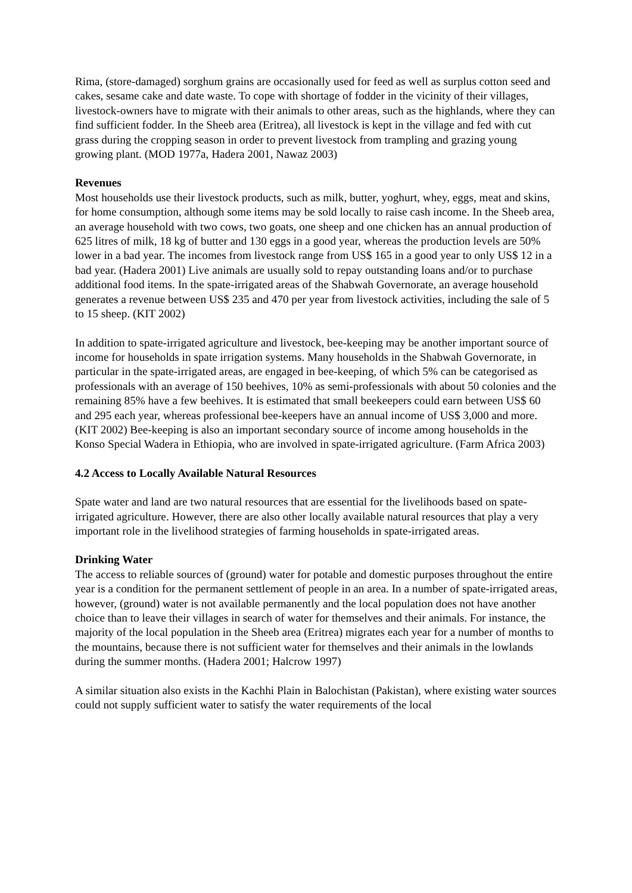Rima, (store-damaged) sorghum grains are occasionally used for feed as well as surplus cotton seed and cakes, sesame cake and date waste. To cope with shortage of fodder in the vicinity of their villages, livestock-owners have to migrate with their animals to other areas, such as the highlands, where they can find sufficient fodder. In the Sheeb area (Eritrea), all livestock is kept in the village and fed with cut grass during the cropping season in order to prevent livestock from trampling and grazing young growing plant. (MOD 1977a, Hadera 2001, Nawaz 2003)
Revenues
Most households use their livestock products, such as milk, butter, yoghurt, whey, eggs, meat and skins, for home consumption, although some items may be sold locally to raise cash income. In the Sheeb area, an average household with two cows, two goats, one sheep and one chicken has an annual production of 625 litres of milk, 18 kg of butter and 130 eggs in a good year, whereas the production levels are 50% lower in a bad year. The incomes from livestock range from US$ 165 in a good year to only US$ 12 in a bad year. (Hadera 2001) Live animals are usually sold to repay outstanding loans and/or to purchase additional food items. In the spate-irrigated areas of the Shabwah Governorate, an average household generates a revenue between US$ 235 and 470 per year from livestock activities, including the sale of 5 to 15 sheep. (KIT 2002)
In addition to spate-irrigated agriculture and livestock, bee-keeping may be another important source of income for households in spate irrigation systems. Many households in the Shabwah Governorate, in particular in the spate-irrigated areas, are engaged in bee-keeping, of which 5% can be categorised as professionals with an average of 150 beehives, 10% as semi-professionals with about 50 colonies and the remaining 85% have a few beehives. It is estimated that small beekeepers could earn between US$ 60 and 295 each year, whereas professional bee-keepers have an annual income of US$ 3,000 and more. (KIT 2002) Bee-keeping is also an important secondary source of income among households in the Konso Special Wadera in Ethiopia, who are involved in spate-irrigated agriculture. (Farm Africa 2003)
4.2 Access to Locally Available Natural Resources
Spate water and land are two natural resources that are essential for the livelihoods based on spate-irrigated agriculture. However, there are also other locally available natural resources that play a very important role in the livelihood strategies of farming households in spate-irrigated areas.
Drinking Water
The access to reliable sources of (ground) water for potable and domestic purposes throughout the entire year is a condition for the permanent settlement of people in an area. In a number of spate-irrigated areas, however, (ground) water is not available permanently and the local population does not have another choice than to leave their villages in search of water for themselves and their animals. For instance, the majority of the local population in the Sheeb area (Eritrea) migrates each year for a number of months to the mountains, because there is not sufficient water for themselves and their animals in the lowlands during the summer months. (Hadera 2001; Halcrow 1997)
A similar situation also exists in the Kachhi Plain in Balochistan (Pakistan), where existing water sources could not supply sufficient water to satisfy the water requirements of the local